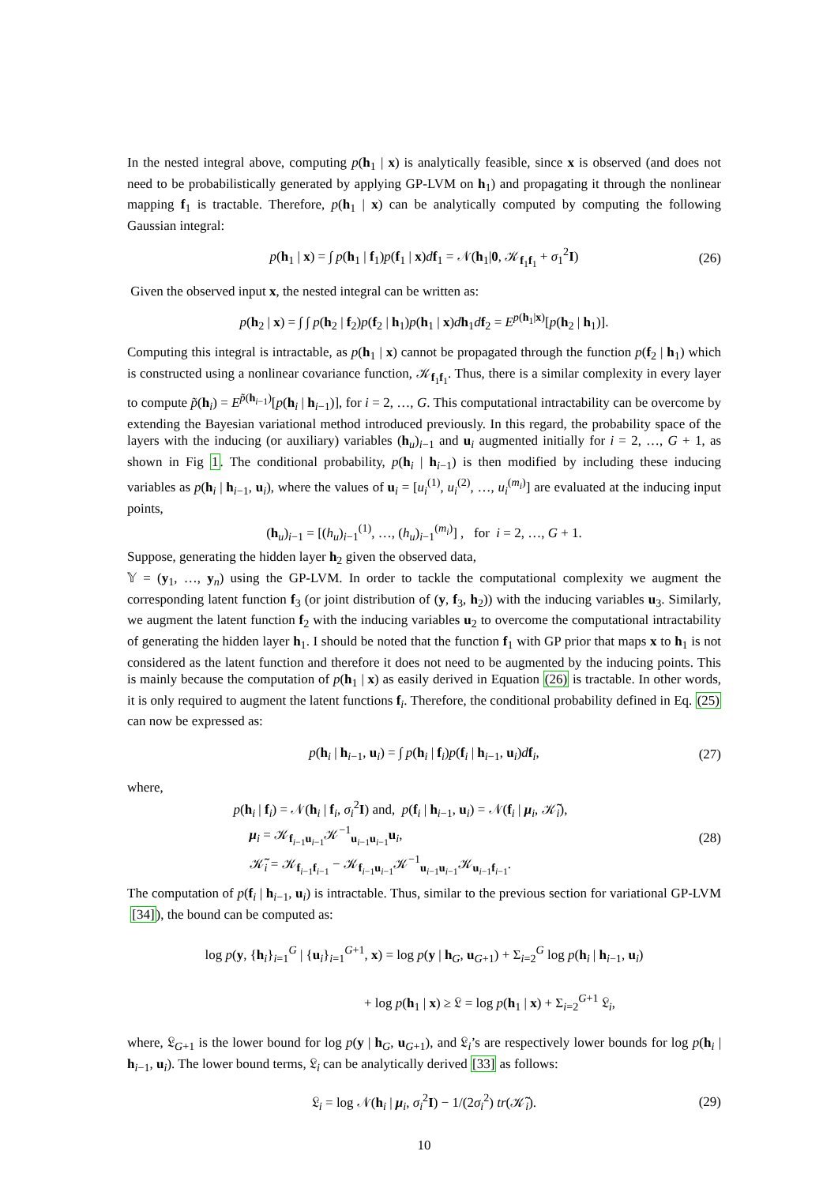In the nested integral above, computing p(h<sub>1</sub> | x) is analytically feasible, since x is observed (and does not need to be probabilistically generated by applying GP-LVM on h<sub>1</sub>) and propagating it through the nonlinear mapping f<sub>1</sub> is tractable. Therefore, p(h<sub>1</sub> | x) can be analytically computed by computing the following Gaussian integral:
p(h<sub>1</sub> | x) = ∫ p(h<sub>1</sub> | f<sub>1</sub>)p(f<sub>1</sub> | x)df<sub>1</sub> = 𝒩(h<sub>1</sub>|0, 𝒦<sub>f<sub>1</sub>f<sub>1</sub></sub> + σ<sub>1</sub><sup>2</sup>I) (26)
Given the observed input x, the nested integral can be written as:
p(h<sub>2</sub> | x) = ∫ ∫ p(h<sub>2</sub> | f<sub>2</sub>)p(f<sub>2</sub> | h<sub>1</sub>)p(h<sub>1</sub> | x)dh<sub>1</sub>df<sub>2</sub> = E<sup>p(h<sub>1</sub>|x)</sup>[p(h<sub>2</sub> | h<sub>1</sub>)].
Computing this integral is intractable, as p(h<sub>1</sub> | x) cannot be propagated through the function p(f<sub>2</sub> | h<sub>1</sub>) which is constructed using a nonlinear covariance function, 𝒦<sub>f<sub>1</sub>f<sub>1</sub></sub>. Thus, there is a similar complexity in every layer to compute p̃(h<sub>i</sub>) = E<sup>p̃(h<sub>i−1</sub>)</sup>[p(h<sub>i</sub> | h<sub>i−1</sub>)], for i = 2, …, G. This computational intractability can be overcome by extending the Bayesian variational method introduced previously. In this regard, the probability space of the layers with the inducing (or auxiliary) variables (h<sub>u</sub>)<sub>i−1</sub> and u<sub>i</sub> augmented initially for i = 2, …, G + 1, as shown in Fig 1. The conditional probability, p(h<sub>i</sub> | h<sub>i−1</sub>) is then modified by including these inducing variables as p(h<sub>i</sub> | h<sub>i−1</sub>, u<sub>i</sub>), where the values of u<sub>i</sub> = [u<sub>i</sub><sup>(1)</sup>, u<sub>i</sub><sup>(2)</sup>, …, u<sub>i</sub><sup>(m<sub>i</sub>)</sup>] are evaluated at the inducing input points,
(h<sub>u</sub>)<sub>i−1</sub> = [(h<sub>u</sub>)<sub>i−1</sub><sup>(1)</sup>, …, (h<sub>u</sub>)<sub>i−1</sub><sup>(m<sub>i</sub>)</sup>] , for i = 2, …, G + 1.
Suppose, generating the hidden layer h<sub>2</sub> given the observed data,
𝕐 = (y<sub>1</sub>, …, y<sub>n</sub>) using the GP-LVM. In order to tackle the computational complexity we augment the corresponding latent function f<sub>3</sub> (or joint distribution of (y, f<sub>3</sub>, h<sub>2</sub>)) with the inducing variables u<sub>3</sub>. Similarly, we augment the latent function f<sub>2</sub> with the inducing variables u<sub>2</sub> to overcome the computational intractability of generating the hidden layer h<sub>1</sub>. I should be noted that the function f<sub>1</sub> with GP prior that maps x to h<sub>1</sub> is not considered as the latent function and therefore it does not need to be augmented by the inducing points. This is mainly because the computation of p(h<sub>1</sub> | x) as easily derived in Equation (26) is tractable. In other words, it is only required to augment the latent functions f<sub>i</sub>. Therefore, the conditional probability defined in Eq. (25) can now be expressed as:
p(h<sub>i</sub> | h<sub>i−1</sub>, u<sub>i</sub>) = ∫ p(h<sub>i</sub> | f<sub>i</sub>)p(f<sub>i</sub> | h<sub>i−1</sub>, u<sub>i</sub>)df<sub>i</sub>, (27)
where,
p(h<sub>i</sub> | f<sub>i</sub>) = 𝒩(h<sub>i</sub> | f<sub>i</sub>, σ<sub>i</sub><sup>2</sup>I) and, p(f<sub>i</sub> | h<sub>i−1</sub>, u<sub>i</sub>) = 𝒩(f<sub>i</sub> | μ<sub>i</sub>, 𝒦̃<sub>i</sub>),
μ<sub>i</sub> = 𝒦<sub>f<sub>i−1</sub>u<sub>i−1</sub></sub>𝒦<sup>−1</sup><sub>u<sub>i−1</sub>u<sub>i−1</sub></sub>u<sub>i</sub>,
𝒦̃<sub>i</sub> = 𝒦<sub>f<sub>i−1</sub>f<sub>i−1</sub></sub> − 𝒦<sub>f<sub>i−1</sub>u<sub>i−1</sub></sub>𝒦<sup>−1</sup><sub>u<sub>i−1</sub>u<sub>i−1</sub></sub>𝒦<sub>u<sub>i−1</sub>f<sub>i−1</sub></sub>.
(28)
The computation of p(f<sub>i</sub> | h<sub>i−1</sub>, u<sub>i</sub>) is intractable. Thus, similar to the previous section for variational GP-LVM [34]), the bound can be computed as:
log p(y, {h<sub>i</sub>}<sub>i=1</sub><sup>G</sup> | {u<sub>i</sub>}<sub>i=1</sub><sup>G+1</sup>, x) = log p(y | h<sub>G</sub>, u<sub>G+1</sub>) + Σ<sub>i=2</sub><sup>G</sup> log p(h<sub>i</sub> | h<sub>i−1</sub>, u<sub>i</sub>)
+ log p(h<sub>1</sub> | x) ≥ 𝔏 = log p(h<sub>1</sub> | x) + Σ<sub>i=2</sub><sup>G+1</sup> 𝔏<sub>i</sub>,
where, 𝔏<sub>G+1</sub> is the lower bound for log p(y | h<sub>G</sub>, u<sub>G+1</sub>), and 𝔏<sub>i</sub>’s are respectively lower bounds for log p(h<sub>i</sub> | h<sub>i−1</sub>, u<sub>i</sub>). The lower bound terms, 𝔏<sub>i</sub> can be analytically derived [33] as follows:
𝔏<sub>i</sub> = log 𝒩(h<sub>i</sub> | μ<sub>i</sub>, σ<sub>i</sub><sup>2</sup>I) − 1/(2σ<sub>i</sub><sup>2</sup>) tr(𝒦̃<sub>i</sub>). (29)
10